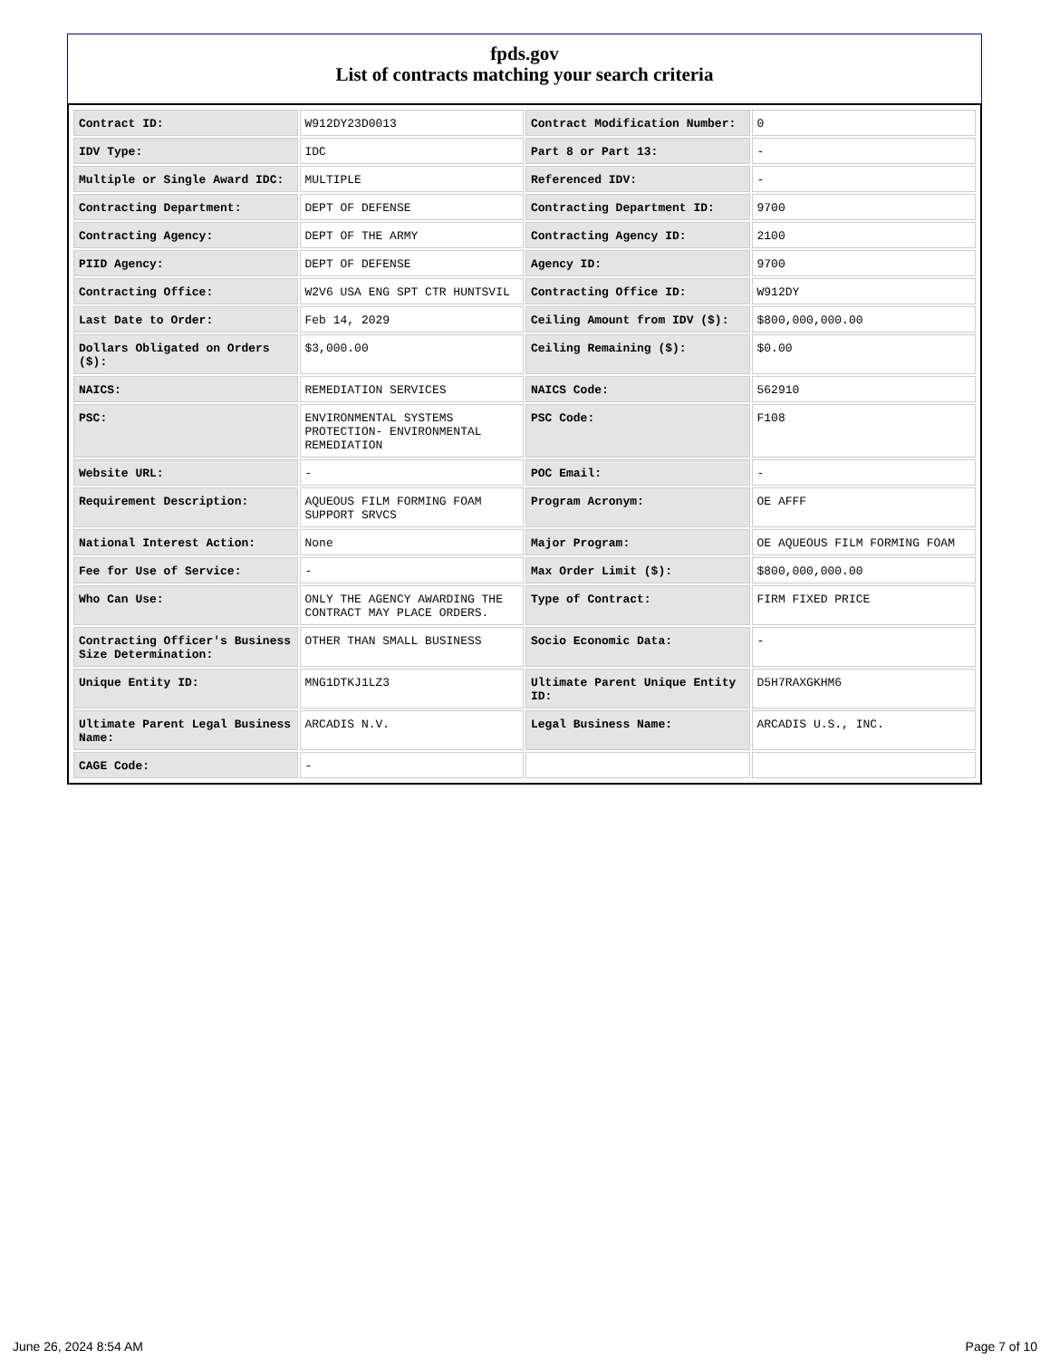fpds.gov
List of contracts matching your search criteria
| Contract ID: | W912DY23D0013 | Contract Modification Number: | 0 |
| IDV Type: | IDC | Part 8 or Part 13: | - |
| Multiple or Single Award IDC: | MULTIPLE | Referenced IDV: | - |
| Contracting Department: | DEPT OF DEFENSE | Contracting Department ID: | 9700 |
| Contracting Agency: | DEPT OF THE ARMY | Contracting Agency ID: | 2100 |
| PIID Agency: | DEPT OF DEFENSE | Agency ID: | 9700 |
| Contracting Office: | W2V6 USA ENG SPT CTR HUNTSVIL | Contracting Office ID: | W912DY |
| Last Date to Order: | Feb 14, 2029 | Ceiling Amount from IDV ($): | $800,000,000.00 |
| Dollars Obligated on Orders ($): | $3,000.00 | Ceiling Remaining ($): | $0.00 |
| NAICS: | REMEDIATION SERVICES | NAICS Code: | 562910 |
| PSC: | ENVIRONMENTAL SYSTEMS PROTECTION- ENVIRONMENTAL REMEDIATION | PSC Code: | F108 |
| Website URL: | - | POC Email: | - |
| Requirement Description: | AQUEOUS FILM FORMING FOAM SUPPORT SRVCS | Program Acronym: | OE AFFF |
| National Interest Action: | None | Major Program: | OE AQUEOUS FILM FORMING FOAM |
| Fee for Use of Service: | - | Max Order Limit ($): | $800,000,000.00 |
| Who Can Use: | ONLY THE AGENCY AWARDING THE CONTRACT MAY PLACE ORDERS. | Type of Contract: | FIRM FIXED PRICE |
| Contracting Officer's Business Size Determination: | OTHER THAN SMALL BUSINESS | Socio Economic Data: | - |
| Unique Entity ID: | MNG1DTKJ1LZ3 | Ultimate Parent Unique Entity ID: | D5H7RAXGKHM6 |
| Ultimate Parent Legal Business Name: | ARCADIS N.V. | Legal Business Name: | ARCADIS U.S., INC. |
| CAGE Code: | - | | |
June 26, 2024 8:54 AM Page 7 of 10